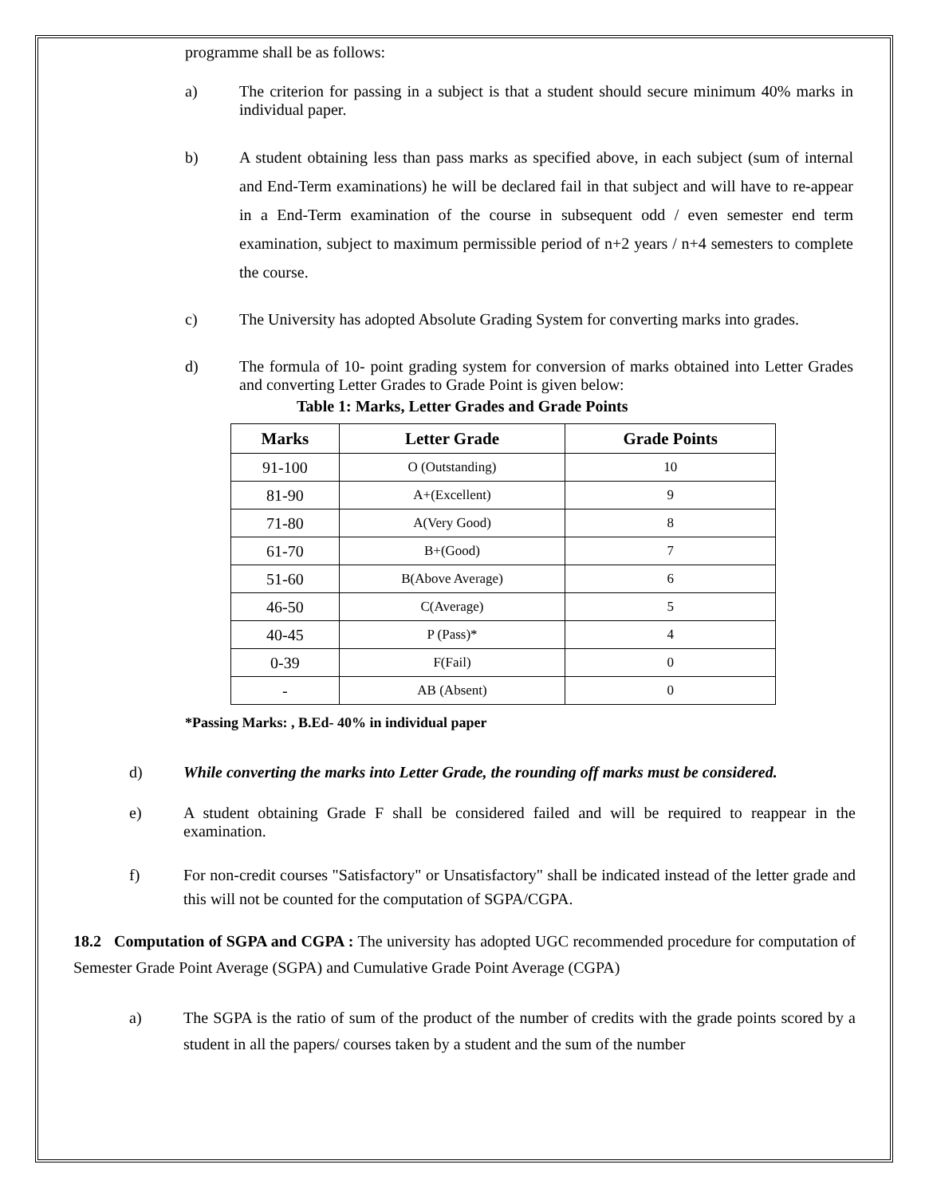programme shall be as follows:
a) The criterion for passing in a subject is that a student should secure minimum 40% marks in individual paper.
b) A student obtaining less than pass marks as specified above, in each subject (sum of internal and End-Term examinations) he will be declared fail in that subject and will have to re-appear in a End-Term examination of the course in subsequent odd / even semester end term examination, subject to maximum permissible period of n+2 years / n+4 semesters to complete the course.
c) The University has adopted Absolute Grading System for converting marks into grades.
d) The formula of 10- point grading system for conversion of marks obtained into Letter Grades and converting Letter Grades to Grade Point is given below:
Table 1: Marks, Letter Grades and Grade Points
| Marks | Letter Grade | Grade Points |
| --- | --- | --- |
| 91-100 | O (Outstanding) | 10 |
| 81-90 | A+(Excellent) | 9 |
| 71-80 | A(Very Good) | 8 |
| 61-70 | B+(Good) | 7 |
| 51-60 | B(Above Average) | 6 |
| 46-50 | C(Average) | 5 |
| 40-45 | P (Pass)* | 4 |
| 0-39 | F(Fail) | 0 |
| - | AB (Absent) | 0 |
*Passing Marks: , B.Ed- 40% in individual paper
d) While converting the marks into Letter Grade, the rounding off marks must be considered.
e) A student obtaining Grade F shall be considered failed and will be required to reappear in the examination.
f) For non-credit courses "Satisfactory" or Unsatisfactory" shall be indicated instead of the letter grade and this will not be counted for the computation of SGPA/CGPA.
18.2 Computation of SGPA and CGPA : The university has adopted UGC recommended procedure for computation of Semester Grade Point Average (SGPA) and Cumulative Grade Point Average (CGPA)
a) The SGPA is the ratio of sum of the product of the number of credits with the grade points scored by a student in all the papers/ courses taken by a student and the sum of the number